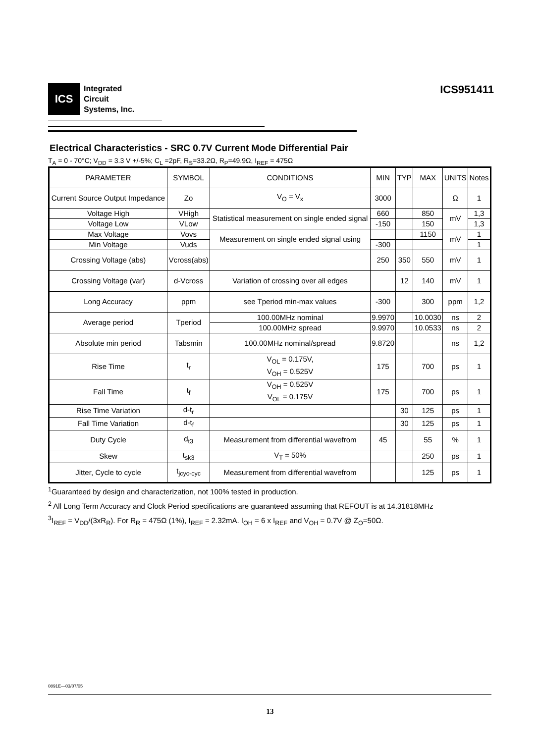ICS
Integrated
Circuit
Systems, Inc.
ICS951411
Electrical Characteristics - SRC 0.7V Current Mode Differential Pair
T<sub>A</sub> = 0 - 70°C; V<sub>DD</sub> = 3.3 V +/-5%; C<sub>L</sub> =2pF, R<sub>S</sub>=33.2Ω, R<sub>P</sub>=49.9Ω, I<sub>REF</sub> = 475Ω
| PARAMETER | SYMBOL | CONDITIONS | MIN | TYP | MAX | UNITS | Notes |
| --- | --- | --- | --- | --- | --- | --- | --- |
| Current Source Output Impedance | Zo | V<sub>O</sub> = V<sub>x</sub> | 3000 | | | Ω | 1 |
| Voltage High | VHigh | Statistical measurement on single ended signal | 660 | | 850 | mV | 1,3 |
| Voltage Low | VLow | | -150 | | 150 | | 1,3 |
| Max Voltage | Vovs | Measurement on single ended signal using | | | 1150 | mV | 1 |
| Min Voltage | Vuds | | -300 | | | | 1 |
| Crossing Voltage (abs) | Vcross(abs) | | 250 | 350 | 550 | mV | 1 |
| Crossing Voltage (var) | d-Vcross | Variation of crossing over all edges | | 12 | 140 | mV | 1 |
| Long Accuracy | ppm | see Tperiod min-max values | -300 | | 300 | ppm | 1,2 |
| Average period | Tperiod | 100.00MHz nominal | 9.9970 | | 10.0030 | ns | 2 |
| | | 100.00MHz spread | 9.9970 | | 10.0533 | ns | 2 |
| Absolute min period | Tabsmin | 100.00MHz nominal/spread | 9.8720 | | | ns | 1,2 |
| Rise Time | t<sub>r</sub> | V<sub>OL</sub> = 0.175V, V<sub>OH</sub> = 0.525V | 175 | | 700 | ps | 1 |
| Fall Time | t<sub>f</sub> | V<sub>OH</sub> = 0.525V V<sub>OL</sub> = 0.175V | 175 | | 700 | ps | 1 |
| Rise Time Variation | d-t<sub>r</sub> | | | 30 | 125 | ps | 1 |
| Fall Time Variation | d-t<sub>f</sub> | | | 30 | 125 | ps | 1 |
| Duty Cycle | d<sub>t3</sub> | Measurement from differential wavefrom | 45 | | 55 | % | 1 |
| Skew | t<sub>sk3</sub> | V<sub>T</sub> = 50% | | | 250 | ps | 1 |
| Jitter, Cycle to cycle | t<sub>jcyc-cyc</sub> | Measurement from differential wavefrom | | | 125 | ps | 1 |
<sup>1</sup> Guaranteed by design and characterization, not 100% tested in production.
<sup>2</sup> All Long Term Accuracy and Clock Period specifications are guaranteed assuming that REFOUT is at 14.31818MHz
<sup>3</sup> I<sub>REF</sub> = V<sub>DD</sub>/(3xR<sub>R</sub>). For R<sub>R</sub> = 475Ω (1%), I<sub>REF</sub> = 2.32mA. I<sub>OH</sub> = 6 x I<sub>REF</sub> and V<sub>OH</sub> = 0.7V @ Z<sub>O</sub>=50Ω.
0891E—03/07/05
13